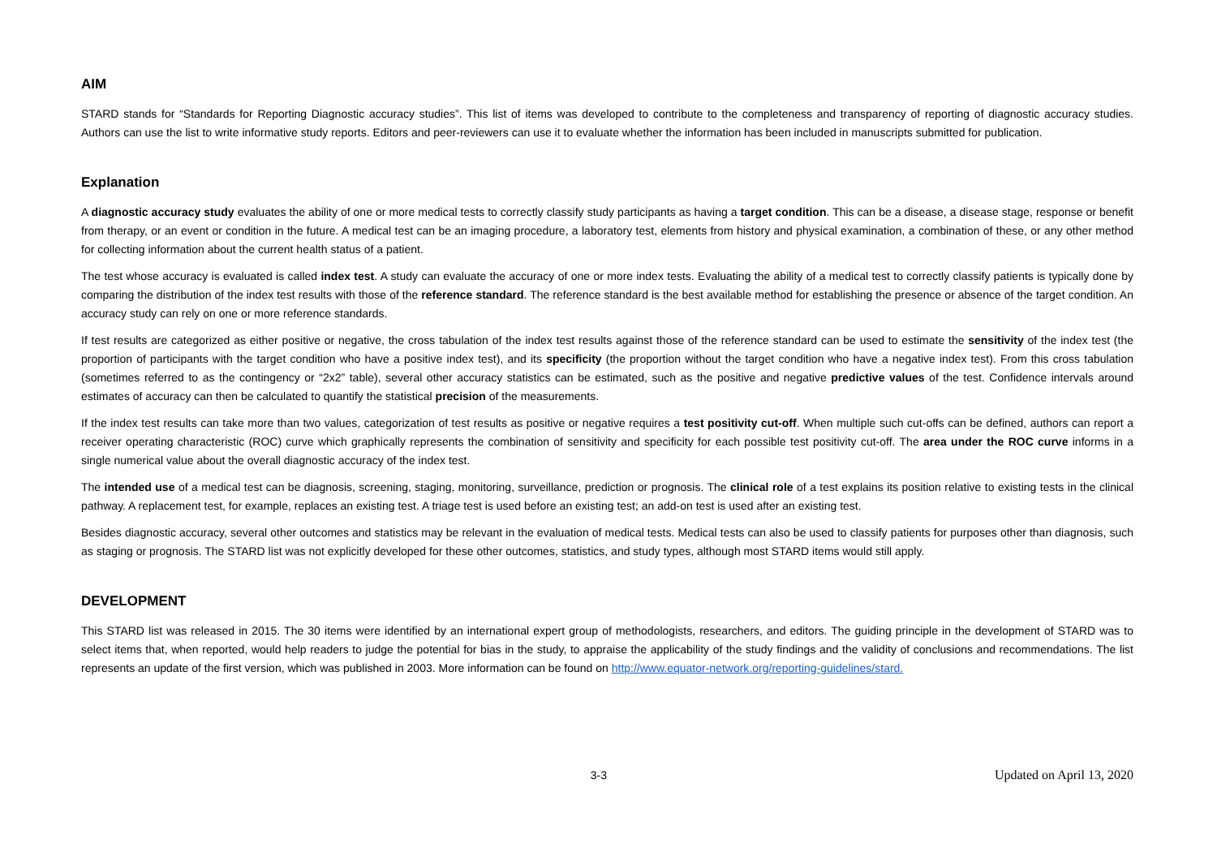AIM
STARD stands for “Standards for Reporting Diagnostic accuracy studies”. This list of items was developed to contribute to the completeness and transparency of reporting of diagnostic accuracy studies. Authors can use the list to write informative study reports. Editors and peer-reviewers can use it to evaluate whether the information has been included in manuscripts submitted for publication.
Explanation
A diagnostic accuracy study evaluates the ability of one or more medical tests to correctly classify study participants as having a target condition. This can be a disease, a disease stage, response or benefit from therapy, or an event or condition in the future. A medical test can be an imaging procedure, a laboratory test, elements from history and physical examination, a combination of these, or any other method for collecting information about the current health status of a patient.
The test whose accuracy is evaluated is called index test. A study can evaluate the accuracy of one or more index tests. Evaluating the ability of a medical test to correctly classify patients is typically done by comparing the distribution of the index test results with those of the reference standard. The reference standard is the best available method for establishing the presence or absence of the target condition. An accuracy study can rely on one or more reference standards.
If test results are categorized as either positive or negative, the cross tabulation of the index test results against those of the reference standard can be used to estimate the sensitivity of the index test (the proportion of participants with the target condition who have a positive index test), and its specificity (the proportion without the target condition who have a negative index test). From this cross tabulation (sometimes referred to as the contingency or “2x2” table), several other accuracy statistics can be estimated, such as the positive and negative predictive values of the test. Confidence intervals around estimates of accuracy can then be calculated to quantify the statistical precision of the measurements.
If the index test results can take more than two values, categorization of test results as positive or negative requires a test positivity cut-off. When multiple such cut-offs can be defined, authors can report a receiver operating characteristic (ROC) curve which graphically represents the combination of sensitivity and specificity for each possible test positivity cut-off. The area under the ROC curve informs in a single numerical value about the overall diagnostic accuracy of the index test.
The intended use of a medical test can be diagnosis, screening, staging, monitoring, surveillance, prediction or prognosis. The clinical role of a test explains its position relative to existing tests in the clinical pathway. A replacement test, for example, replaces an existing test. A triage test is used before an existing test; an add-on test is used after an existing test.
Besides diagnostic accuracy, several other outcomes and statistics may be relevant in the evaluation of medical tests. Medical tests can also be used to classify patients for purposes other than diagnosis, such as staging or prognosis. The STARD list was not explicitly developed for these other outcomes, statistics, and study types, although most STARD items would still apply.
DEVELOPMENT
This STARD list was released in 2015. The 30 items were identified by an international expert group of methodologists, researchers, and editors. The guiding principle in the development of STARD was to select items that, when reported, would help readers to judge the potential for bias in the study, to appraise the applicability of the study findings and the validity of conclusions and recommendations. The list represents an update of the first version, which was published in 2003. More information can be found on http://www.equator-network.org/reporting-guidelines/stard.
3-3 Updated on April 13, 2020